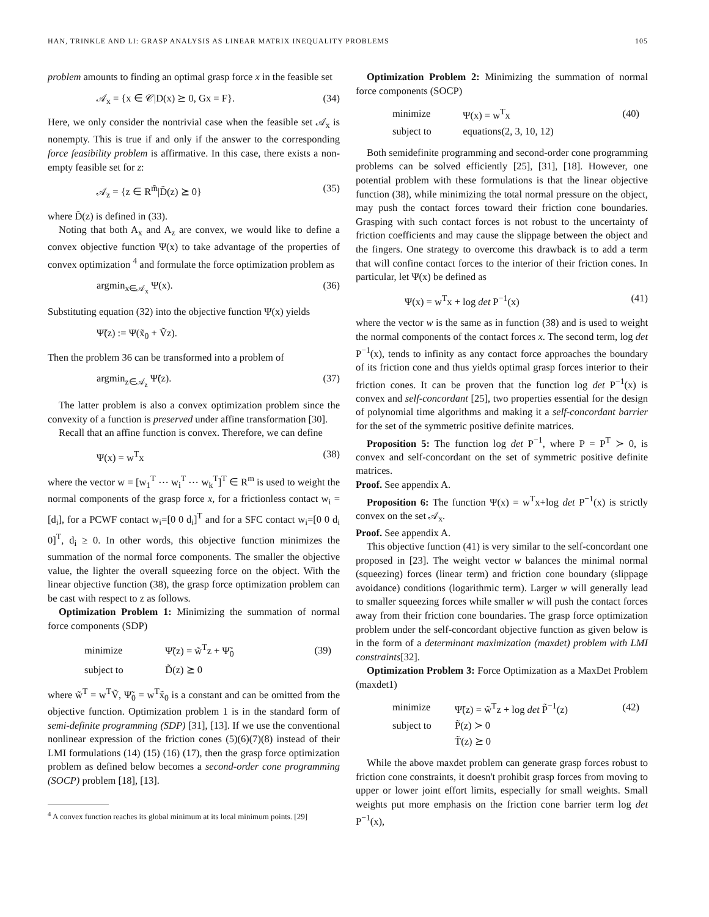HAN, TRINKLE AND LI: GRASP ANALYSIS AS LINEAR MATRIX INEQUALITY PROBLEMS 105
problem amounts to finding an optimal grasp force x in the feasible set
𝒜<sub>x</sub> = {x ∈ 𝒞|D(x) ⪰ 0, Gx = F}. (34)
Here, we only consider the nontrivial case when the feasible set 𝒜<sub>x</sub> is nonempty. This is true if and only if the answer to the corresponding force feasibility problem is affirmative. In this case, there exists a non-empty feasible set for z:
𝒜<sub>z</sub> = {z ∈ R<sup>m̃</sup>|D̃(z) ⪰ 0} (35)
where D̃(z) is defined in (33).
Noting that both A<sub>x</sub> and A<sub>z</sub> are convex, we would like to define a convex objective function Ψ(x) to take advantage of the properties of convex optimization <sup>4</sup> and formulate the force optimization problem as
argmin<sub>x∈𝒜<sub>x</sub></sub> Ψ(x). (36)
Substituting equation (32) into the objective function Ψ(x) yields
Ψ̃(z) := Ψ(x̃<sub>0</sub> + Ṽz).
Then the problem 36 can be transformed into a problem of
argmin<sub>z∈𝒜<sub>z</sub></sub> Ψ̃(z). (37)
The latter problem is also a convex optimization problem since the convexity of a function is preserved under affine transformation [30].
Recall that an affine function is convex. Therefore, we can define
Ψ(x) = w<sup>T</sup>x (38)
where the vector w = [w<sub>1</sub><sup>T</sup> ⋯ w<sub>i</sub><sup>T</sup> ⋯ w<sub>k</sub><sup>T</sup>]<sup>T</sup> ∈ R<sup>m</sup> is used to weight the normal components of the grasp force x, for a frictionless contact w<sub>i</sub> = [d<sub>i</sub>], for a PCWF contact w<sub>i</sub>=[0 0 d<sub>i</sub>]<sup>T</sup> and for a SFC contact w<sub>i</sub>=[0 0 d<sub>i</sub> 0]<sup>T</sup>, d<sub>i</sub> ≥ 0. In other words, this objective function minimizes the summation of the normal force components. The smaller the objective value, the lighter the overall squeezing force on the object. With the linear objective function (38), the grasp force optimization problem can be cast with respect to z as follows.
Optimization Problem 1: Minimizing the summation of normal force components (SDP)
| minimize | Ψ̃(z) = w̃<sup>T</sup>z + Ψ̃<sub>0</sub> | (39) |
| subject to | D̃(z) ⪰ 0 | |
where w̃<sup>T</sup> = w<sup>T</sup>Ṽ, Ψ̃<sub>0</sub> = w<sup>T</sup>x̃<sub>0</sub> is a constant and can be omitted from the objective function. Optimization problem 1 is in the standard form of semi-definite programming (SDP) [31], [13]. If we use the conventional nonlinear expression of the friction cones (5)(6)(7)(8) instead of their LMI formulations (14) (15) (16) (17), then the grasp force optimization problem as defined below becomes a second-order cone programming (SOCP) problem [18], [13].
<sup>4</sup> A convex function reaches its global minimum at its local minimum points. [29]
Optimization Problem 2: Minimizing the summation of normal force components (SOCP)
| minimize | Ψ(x) = w<sup>T</sup>x | (40) |
| subject to | equations(2, 3, 10, 12) | |
Both semidefinite programming and second-order cone programming problems can be solved efficiently [25], [31], [18]. However, one potential problem with these formulations is that the linear objective function (38), while minimizing the total normal pressure on the object, may push the contact forces toward their friction cone boundaries. Grasping with such contact forces is not robust to the uncertainty of friction coefficients and may cause the slippage between the object and the fingers. One strategy to overcome this drawback is to add a term that will confine contact forces to the interior of their friction cones. In particular, let Ψ(x) be defined as
Ψ(x) = w<sup>T</sup>x + log det P<sup>−1</sup>(x) (41)
where the vector w is the same as in function (38) and is used to weight the normal components of the contact forces x. The second term, log det P<sup>−1</sup>(x), tends to infinity as any contact force approaches the boundary of its friction cone and thus yields optimal grasp forces interior to their friction cones. It can be proven that the function log det P<sup>−1</sup>(x) is convex and self-concordant [25], two properties essential for the design of polynomial time algorithms and making it a self-concordant barrier for the set of the symmetric positive definite matrices.
Proposition 5: The function log det P<sup>−1</sup>, where P = P<sup>T</sup> ≻ 0, is convex and self-concordant on the set of symmetric positive definite matrices.
Proof. See appendix A.
Proposition 6: The function Ψ(x) = w<sup>T</sup>x+log det P<sup>−1</sup>(x) is strictly convex on the set 𝒜<sub>x</sub>.
Proof. See appendix A.
This objective function (41) is very similar to the self-concordant one proposed in [23]. The weight vector w balances the minimal normal (squeezing) forces (linear term) and friction cone boundary (slippage avoidance) conditions (logarithmic term). Larger w will generally lead to smaller squeezing forces while smaller w will push the contact forces away from their friction cone boundaries. The grasp force optimization problem under the self-concordant objective function as given below is in the form of a determinant maximization (maxdet) problem with LMI constraints[32].
Optimization Problem 3: Force Optimization as a MaxDet Problem (maxdet1)
| minimize | Ψ̃(z) = w̃<sup>T</sup>z + log det P̃<sup>−1</sup>(z) | (42) |
| subject to | P̃(z) ≻ 0 | |
| | T̃(z) ⪰ 0 | |
While the above maxdet problem can generate grasp forces robust to friction cone constraints, it doesn't prohibit grasp forces from moving to upper or lower joint effort limits, especially for small weights. Small weights put more emphasis on the friction cone barrier term log det P<sup>−1</sup>(x),